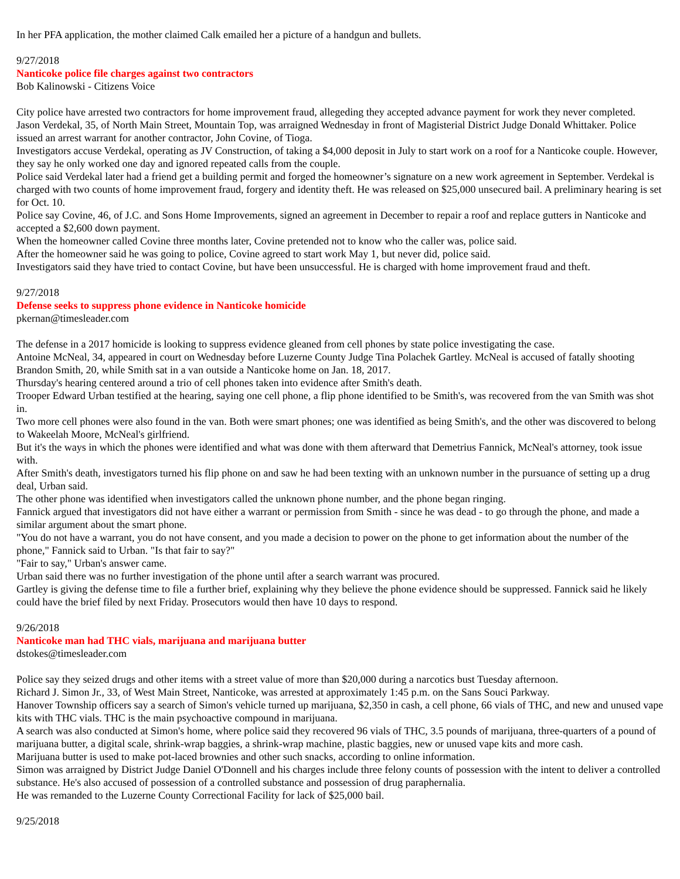In her PFA application, the mother claimed Calk emailed her a picture of a handgun and bullets.
9/27/2018
Nanticoke police file charges against two contractors
Bob Kalinowski - Citizens Voice
City police have arrested two contractors for home improvement fraud, allegeding they accepted advance payment for work they never completed.
Jason Verdekal, 35, of North Main Street, Mountain Top, was arraigned Wednesday in front of Magisterial District Judge Donald Whittaker. Police issued an arrest warrant for another contractor, John Covine, of Tioga.
Investigators accuse Verdekal, operating as JV Construction, of taking a $4,000 deposit in July to start work on a roof for a Nanticoke couple. However, they say he only worked one day and ignored repeated calls from the couple.
Police said Verdekal later had a friend get a building permit and forged the homeowner’s signature on a new work agreement in September. Verdekal is charged with two counts of home improvement fraud, forgery and identity theft. He was released on $25,000 unsecured bail. A preliminary hearing is set for Oct. 10.
Police say Covine, 46, of J.C. and Sons Home Improvements, signed an agreement in December to repair a roof and replace gutters in Nanticoke and accepted a $2,600 down payment.
When the homeowner called Covine three months later, Covine pretended not to know who the caller was, police said.
After the homeowner said he was going to police, Covine agreed to start work May 1, but never did, police said.
Investigators said they have tried to contact Covine, but have been unsuccessful. He is charged with home improvement fraud and theft.
9/27/2018
Defense seeks to suppress phone evidence in Nanticoke homicide
pkernan@timesleader.com
The defense in a 2017 homicide is looking to suppress evidence gleaned from cell phones by state police investigating the case.
Antoine McNeal, 34, appeared in court on Wednesday before Luzerne County Judge Tina Polachek Gartley. McNeal is accused of fatally shooting Brandon Smith, 20, while Smith sat in a van outside a Nanticoke home on Jan. 18, 2017.
Thursday's hearing centered around a trio of cell phones taken into evidence after Smith's death.
Trooper Edward Urban testified at the hearing, saying one cell phone, a flip phone identified to be Smith's, was recovered from the van Smith was shot in.
Two more cell phones were also found in the van. Both were smart phones; one was identified as being Smith's, and the other was discovered to belong to Wakeelah Moore, McNeal's girlfriend.
But it's the ways in which the phones were identified and what was done with them afterward that Demetrius Fannick, McNeal's attorney, took issue with.
After Smith's death, investigators turned his flip phone on and saw he had been texting with an unknown number in the pursuance of setting up a drug deal, Urban said.
The other phone was identified when investigators called the unknown phone number, and the phone began ringing.
Fannick argued that investigators did not have either a warrant or permission from Smith - since he was dead - to go through the phone, and made a similar argument about the smart phone.
"You do not have a warrant, you do not have consent, and you made a decision to power on the phone to get information about the number of the phone," Fannick said to Urban. "Is that fair to say?"
"Fair to say," Urban's answer came.
Urban said there was no further investigation of the phone until after a search warrant was procured.
Gartley is giving the defense time to file a further brief, explaining why they believe the phone evidence should be suppressed. Fannick said he likely could have the brief filed by next Friday. Prosecutors would then have 10 days to respond.
9/26/2018
Nanticoke man had THC vials, marijuana and marijuana butter
dstokes@timesleader.com
Police say they seized drugs and other items with a street value of more than $20,000 during a narcotics bust Tuesday afternoon.
Richard J. Simon Jr., 33, of West Main Street, Nanticoke, was arrested at approximately 1:45 p.m. on the Sans Souci Parkway.
Hanover Township officers say a search of Simon's vehicle turned up marijuana, $2,350 in cash, a cell phone, 66 vials of THC, and new and unused vape kits with THC vials. THC is the main psychoactive compound in marijuana.
A search was also conducted at Simon's home, where police said they recovered 96 vials of THC, 3.5 pounds of marijuana, three-quarters of a pound of marijuana butter, a digital scale, shrink-wrap baggies, a shrink-wrap machine, plastic baggies, new or unused vape kits and more cash.
Marijuana butter is used to make pot-laced brownies and other such snacks, according to online information.
Simon was arraigned by District Judge Daniel O'Donnell and his charges include three felony counts of possession with the intent to deliver a controlled substance. He's also accused of possession of a controlled substance and possession of drug paraphernalia.
He was remanded to the Luzerne County Correctional Facility for lack of $25,000 bail.
9/25/2018